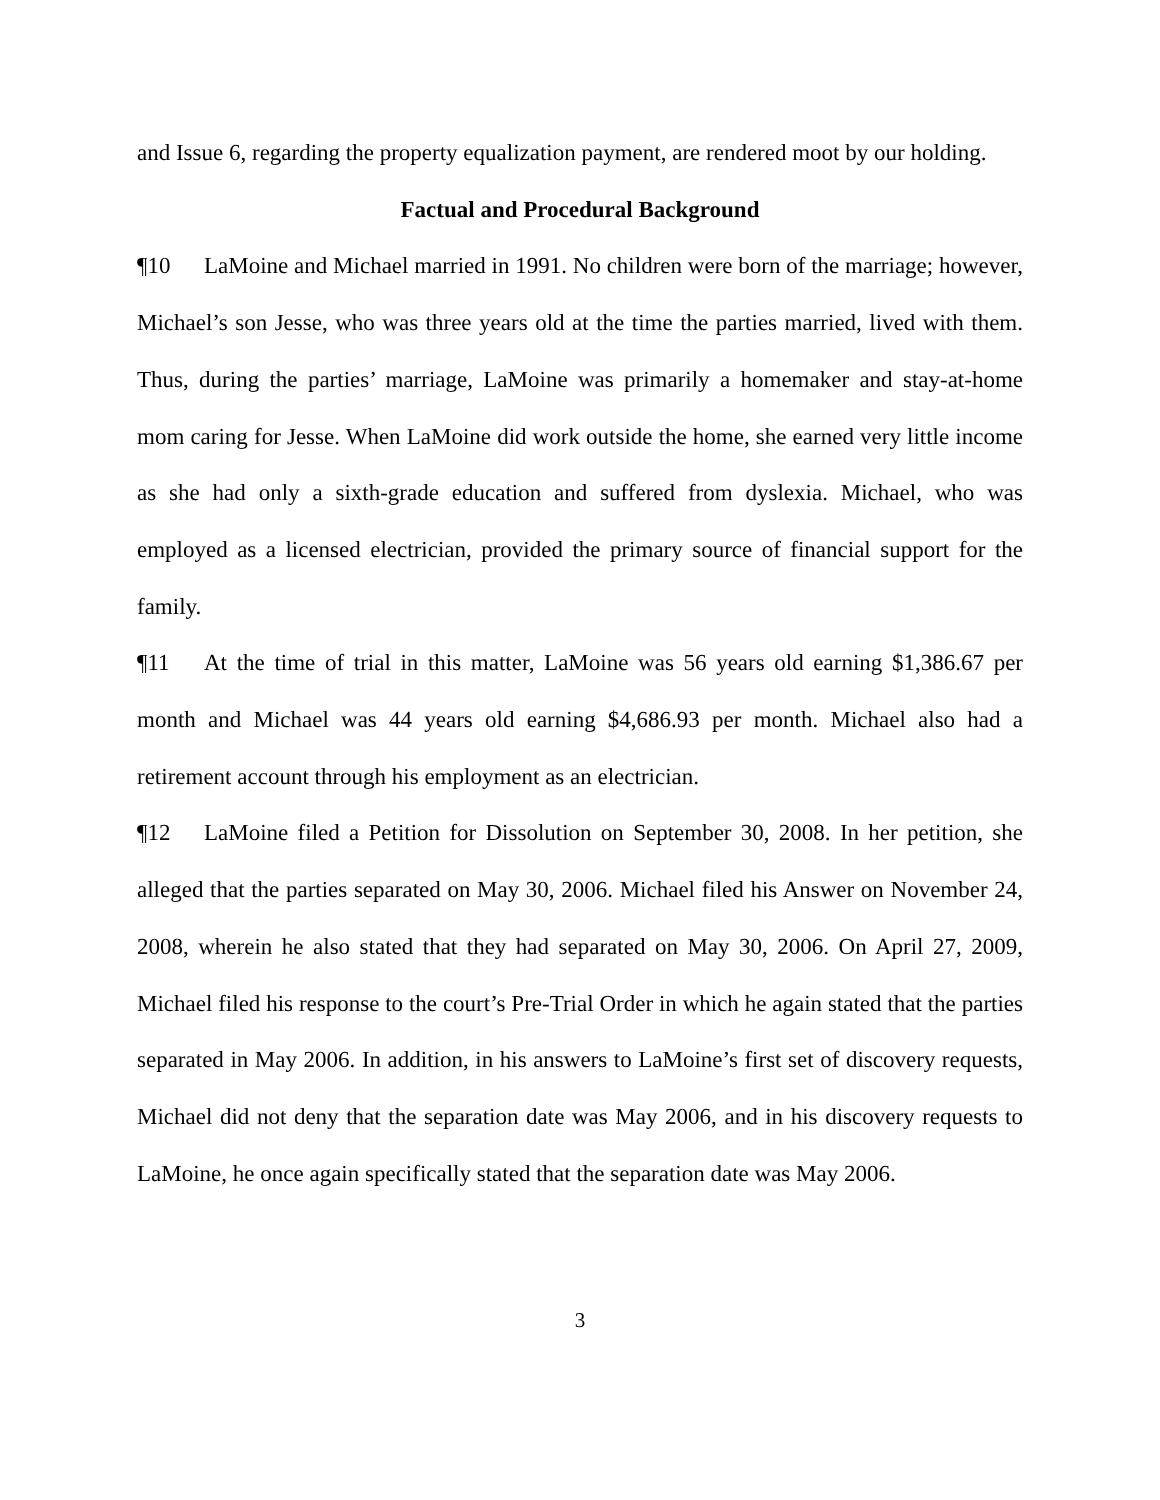and Issue 6, regarding the property equalization payment, are rendered moot by our holding.
Factual and Procedural Background
¶10 LaMoine and Michael married in 1991. No children were born of the marriage; however, Michael’s son Jesse, who was three years old at the time the parties married, lived with them. Thus, during the parties’ marriage, LaMoine was primarily a homemaker and stay-at-home mom caring for Jesse. When LaMoine did work outside the home, she earned very little income as she had only a sixth-grade education and suffered from dyslexia. Michael, who was employed as a licensed electrician, provided the primary source of financial support for the family.
¶11 At the time of trial in this matter, LaMoine was 56 years old earning $1,386.67 per month and Michael was 44 years old earning $4,686.93 per month. Michael also had a retirement account through his employment as an electrician.
¶12 LaMoine filed a Petition for Dissolution on September 30, 2008. In her petition, she alleged that the parties separated on May 30, 2006. Michael filed his Answer on November 24, 2008, wherein he also stated that they had separated on May 30, 2006. On April 27, 2009, Michael filed his response to the court’s Pre-Trial Order in which he again stated that the parties separated in May 2006. In addition, in his answers to LaMoine’s first set of discovery requests, Michael did not deny that the separation date was May 2006, and in his discovery requests to LaMoine, he once again specifically stated that the separation date was May 2006.
3